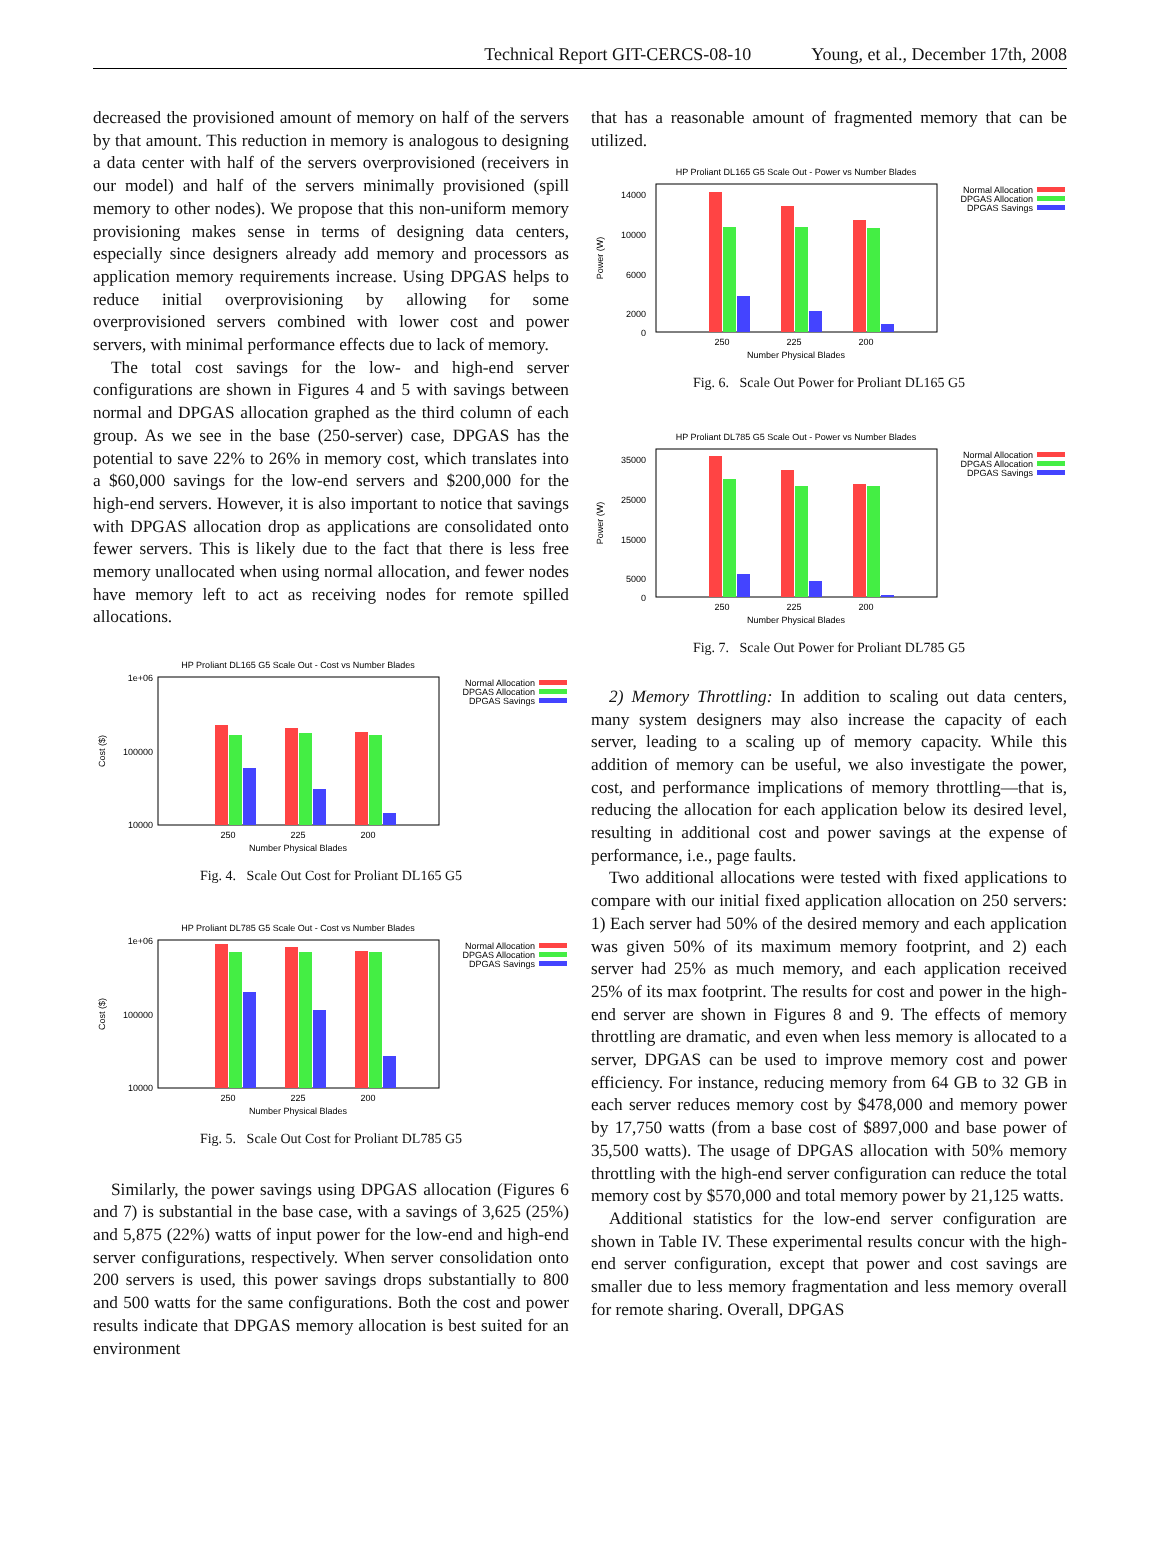Technical Report GIT-CERCS-08-10 Young, et al., December 17th, 2008
decreased the provisioned amount of memory on half of the servers by that amount. This reduction in memory is analogous to designing a data center with half of the servers overprovisioned (receivers in our model) and half of the servers minimally provisioned (spill memory to other nodes). We propose that this non-uniform memory provisioning makes sense in terms of designing data centers, especially since designers already add memory and processors as application memory requirements increase. Using DPGAS helps to reduce initial overprovisioning by allowing for some overprovisioned servers combined with lower cost and power servers, with minimal performance effects due to lack of memory.
The total cost savings for the low- and high-end server configurations are shown in Figures 4 and 5 with savings between normal and DPGAS allocation graphed as the third column of each group. As we see in the base (250-server) case, DPGAS has the potential to save 22% to 26% in memory cost, which translates into a $60,000 savings for the low-end servers and $200,000 for the high-end servers. However, it is also important to notice that savings with DPGAS allocation drop as applications are consolidated onto fewer servers. This is likely due to the fact that there is less free memory unallocated when using normal allocation, and fewer nodes have memory left to act as receiving nodes for remote spilled allocations.
HP Proliant DL165 G5 Scale Out - Cost vs Number Blades
1e+06
100000
10000
Cost ($)
250
225
200
Number Physical Blades
Normal Allocation
DPGAS Allocation
DPGAS Savings
Fig. 4. Scale Out Cost for Proliant DL165 G5
HP Proliant DL785 G5 Scale Out - Cost vs Number Blades
1e+06
100000
10000
Cost ($)
250
225
200
Number Physical Blades
Normal Allocation
DPGAS Allocation
DPGAS Savings
Fig. 5. Scale Out Cost for Proliant DL785 G5
Similarly, the power savings using DPGAS allocation (Figures 6 and 7) is substantial in the base case, with a savings of 3,625 (25%) and 5,875 (22%) watts of input power for the low-end and high-end server configurations, respectively. When server consolidation onto 200 servers is used, this power savings drops substantially to 800 and 500 watts for the same configurations. Both the cost and power results indicate that DPGAS memory allocation is best suited for an environment
that has a reasonable amount of fragmented memory that can be utilized.
HP Proliant DL165 G5 Scale Out - Power vs Number Blades
14000
10000
6000
2000
0
Power (W)
250
225
200
Number Physical Blades
Normal Allocation
DPGAS Allocation
DPGAS Savings
Fig. 6. Scale Out Power for Proliant DL165 G5
HP Proliant DL785 G5 Scale Out - Power vs Number Blades
35000
25000
15000
5000
0
Power (W)
250
225
200
Number Physical Blades
Normal Allocation
DPGAS Allocation
DPGAS Savings
Fig. 7. Scale Out Power for Proliant DL785 G5
2) Memory Throttling: In addition to scaling out data centers, many system designers may also increase the capacity of each server, leading to a scaling up of memory capacity. While this addition of memory can be useful, we also investigate the power, cost, and performance implications of memory throttling—that is, reducing the allocation for each application below its desired level, resulting in additional cost and power savings at the expense of performance, i.e., page faults.
Two additional allocations were tested with fixed applications to compare with our initial fixed application allocation on 250 servers: 1) Each server had 50% of the desired memory and each application was given 50% of its maximum memory footprint, and 2) each server had 25% as much memory, and each application received 25% of its max footprint. The results for cost and power in the high-end server are shown in Figures 8 and 9. The effects of memory throttling are dramatic, and even when less memory is allocated to a server, DPGAS can be used to improve memory cost and power efficiency. For instance, reducing memory from 64 GB to 32 GB in each server reduces memory cost by $478,000 and memory power by 17,750 watts (from a base cost of $897,000 and base power of 35,500 watts). The usage of DPGAS allocation with 50% memory throttling with the high-end server configuration can reduce the total memory cost by $570,000 and total memory power by 21,125 watts.
Additional statistics for the low-end server configuration are shown in Table IV. These experimental results concur with the high-end server configuration, except that power and cost savings are smaller due to less memory fragmentation and less memory overall for remote sharing. Overall, DPGAS